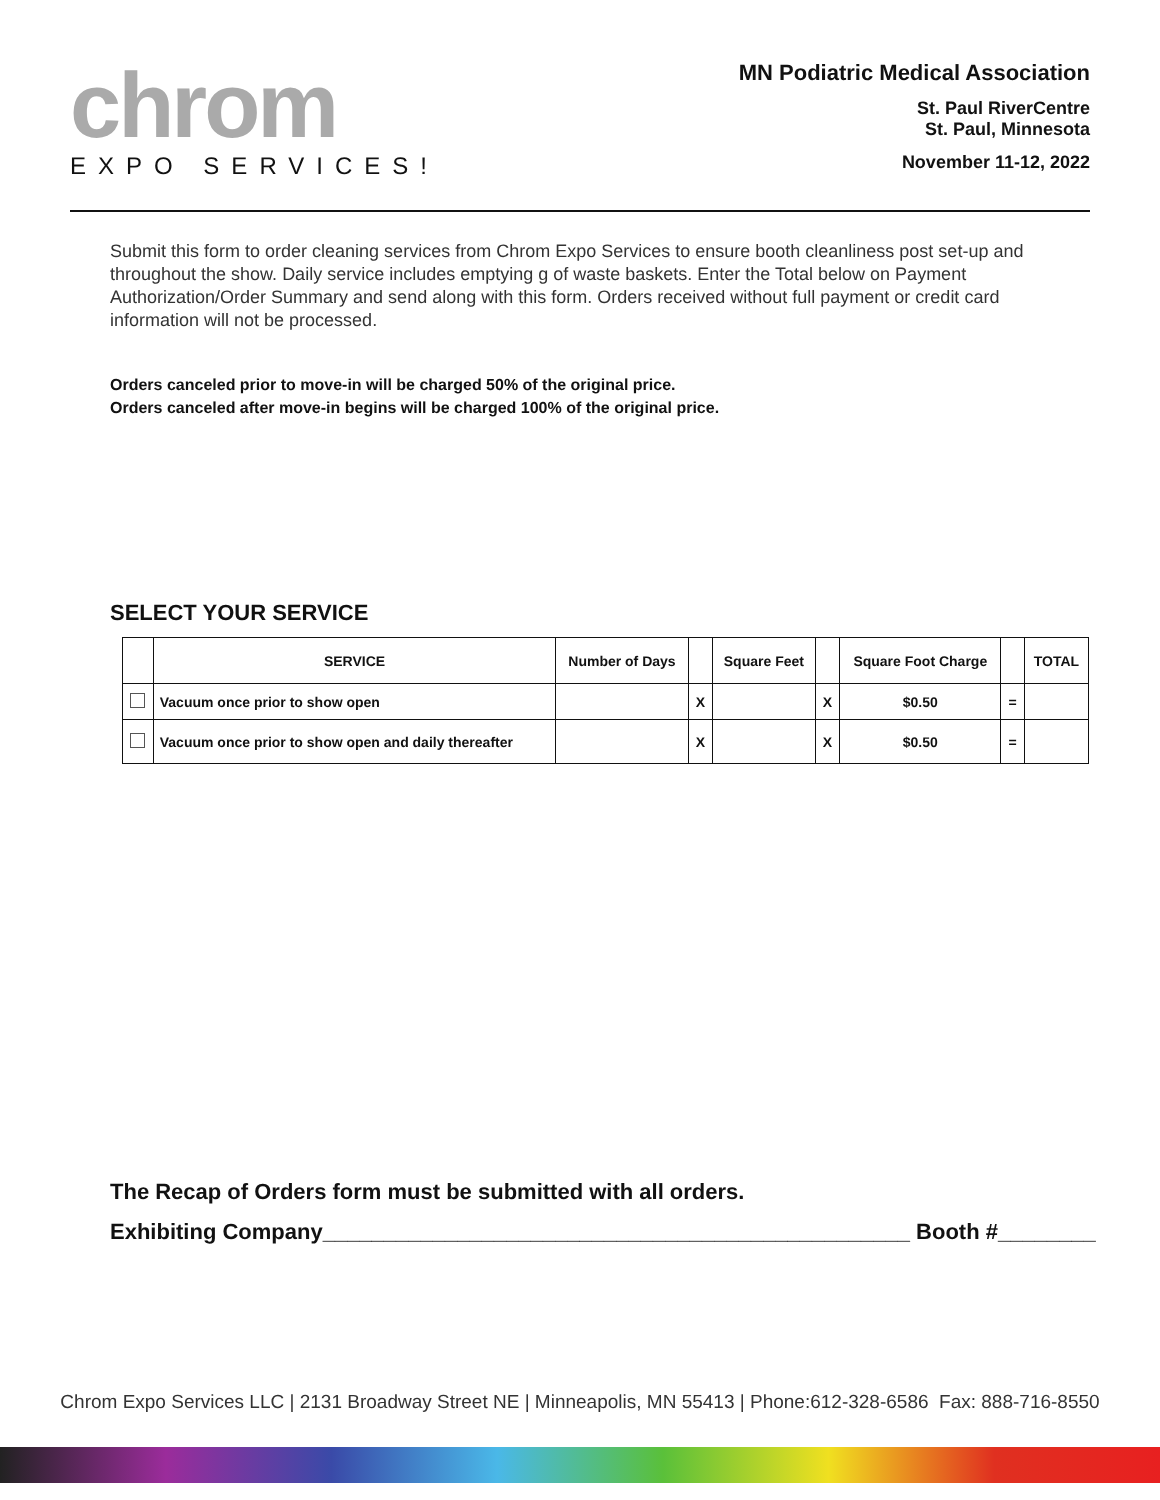chrom
EXPO SERVICES!
MN Podiatric Medical Association
St. Paul RiverCentre
St. Paul, Minnesota
November 11-12, 2022
Submit this form to order cleaning services from Chrom Expo Services to ensure booth cleanliness post set-up and throughout the show. Daily service includes emptying g of waste baskets. Enter the Total below on Payment Authorization/Order Summary and send along with this form. Orders received without full payment or credit card information will not be processed.
Orders canceled prior to move-in will be charged 50% of the original price.
Orders canceled after move-in begins will be charged 100% of the original price.
SELECT YOUR SERVICE
| | SERVICE | Number of Days | | Square Feet | | Square Foot Charge | | TOTAL |
| --- | --- | --- | --- | --- | --- | --- | --- | --- |
| | Vacuum once prior to show open | | X | | X | $0.50 | = | |
| | Vacuum once prior to show open and daily thereafter | | X | | X | $0.50 | = | |
The Recap of Orders form must be submitted with all orders.
Exhibiting Company________________________________________________ Booth #________
Chrom Expo Services LLC | 2131 Broadway Street NE | Minneapolis, MN 55413 | Phone:612-328-6586 Fax: 888-716-8550